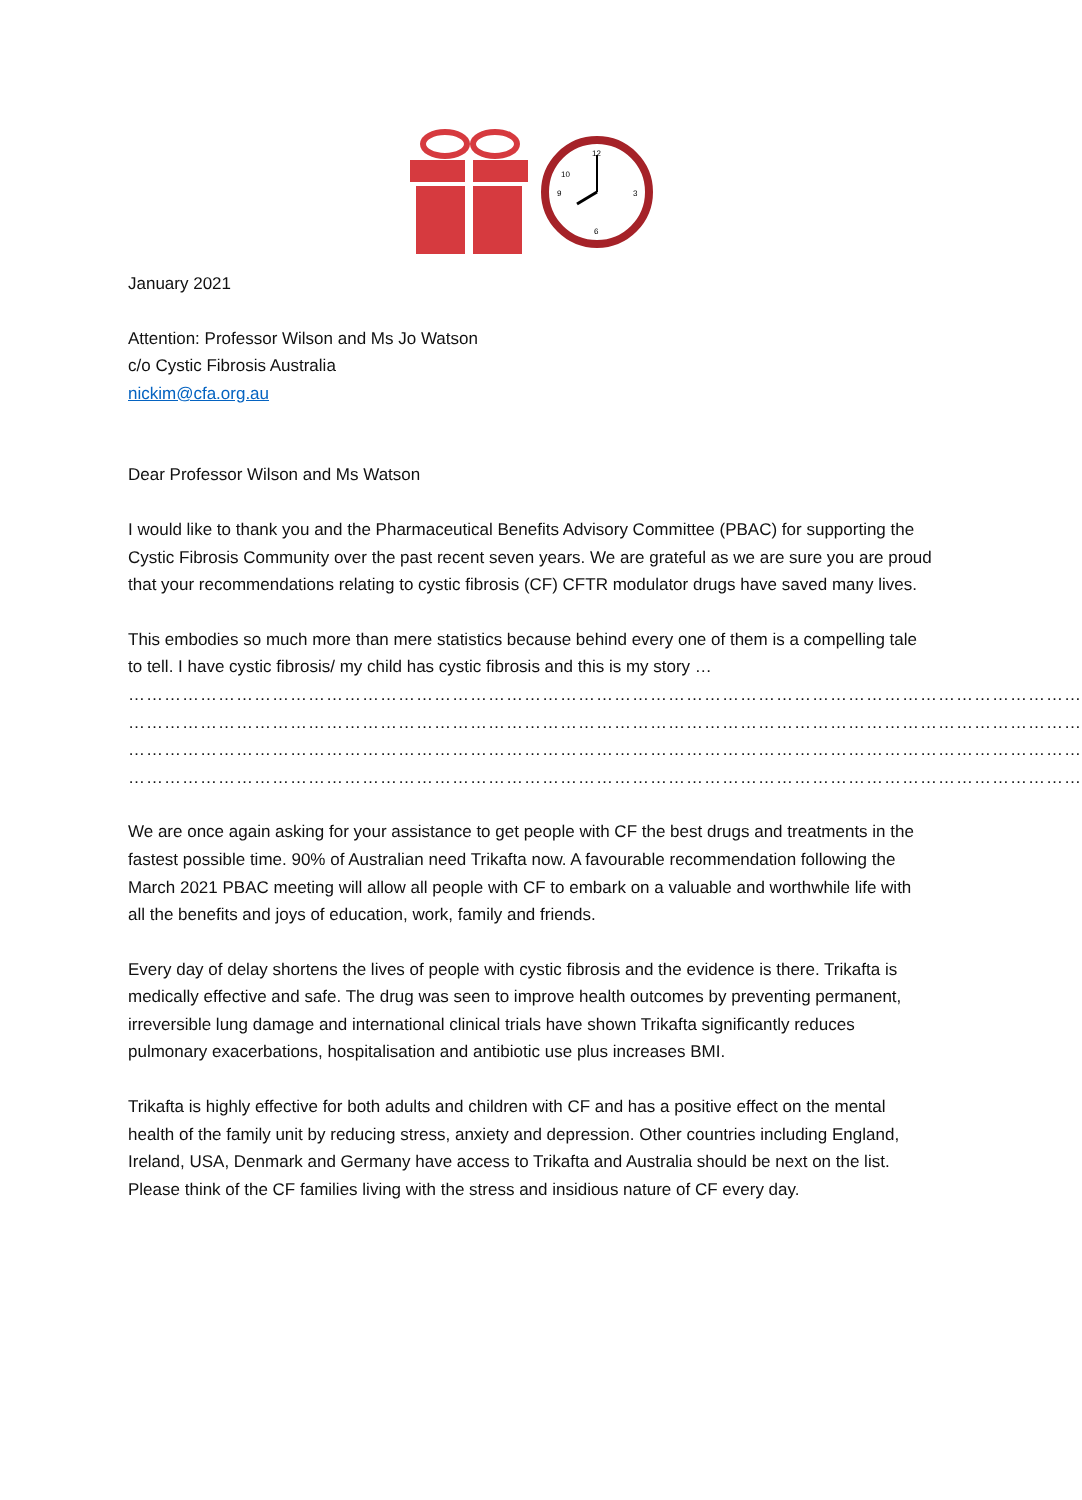12
10
3
6
9
January 2021
Attention: Professor Wilson and Ms Jo Watson
c/o Cystic Fibrosis Australia
nickim@cfa.org.au
Dear Professor Wilson and Ms Watson
I would like to thank you and the Pharmaceutical Benefits Advisory Committee (PBAC) for supporting the Cystic Fibrosis Community over the past recent seven years. We are grateful as we are sure you are proud that your recommendations relating to cystic fibrosis (CF) CFTR modulator drugs have saved many lives.
This embodies so much more than mere statistics because behind every one of them is a compelling tale to tell. I have cystic fibrosis/ my child has cystic fibrosis and this is my story …
……………………………………………………………………………………………………………………………………………
……………………………………………………………………………………………………………………………………………
……………………………………………………………………………………………………………………………………………
……………………………………………………………………………………………………………………………………………
We are once again asking for your assistance to get people with CF the best drugs and treatments in the fastest possible time. 90% of Australian need Trikafta now. A favourable recommendation following the March 2021 PBAC meeting will allow all people with CF to embark on a valuable and worthwhile life with all the benefits and joys of education, work, family and friends.
Every day of delay shortens the lives of people with cystic fibrosis and the evidence is there. Trikafta is medically effective and safe. The drug was seen to improve health outcomes by preventing permanent, irreversible lung damage and international clinical trials have shown Trikafta significantly reduces pulmonary exacerbations, hospitalisation and antibiotic use plus increases BMI.
Trikafta is highly effective for both adults and children with CF and has a positive effect on the mental health of the family unit by reducing stress, anxiety and depression. Other countries including England, Ireland, USA, Denmark and Germany have access to Trikafta and Australia should be next on the list. Please think of the CF families living with the stress and insidious nature of CF every day.